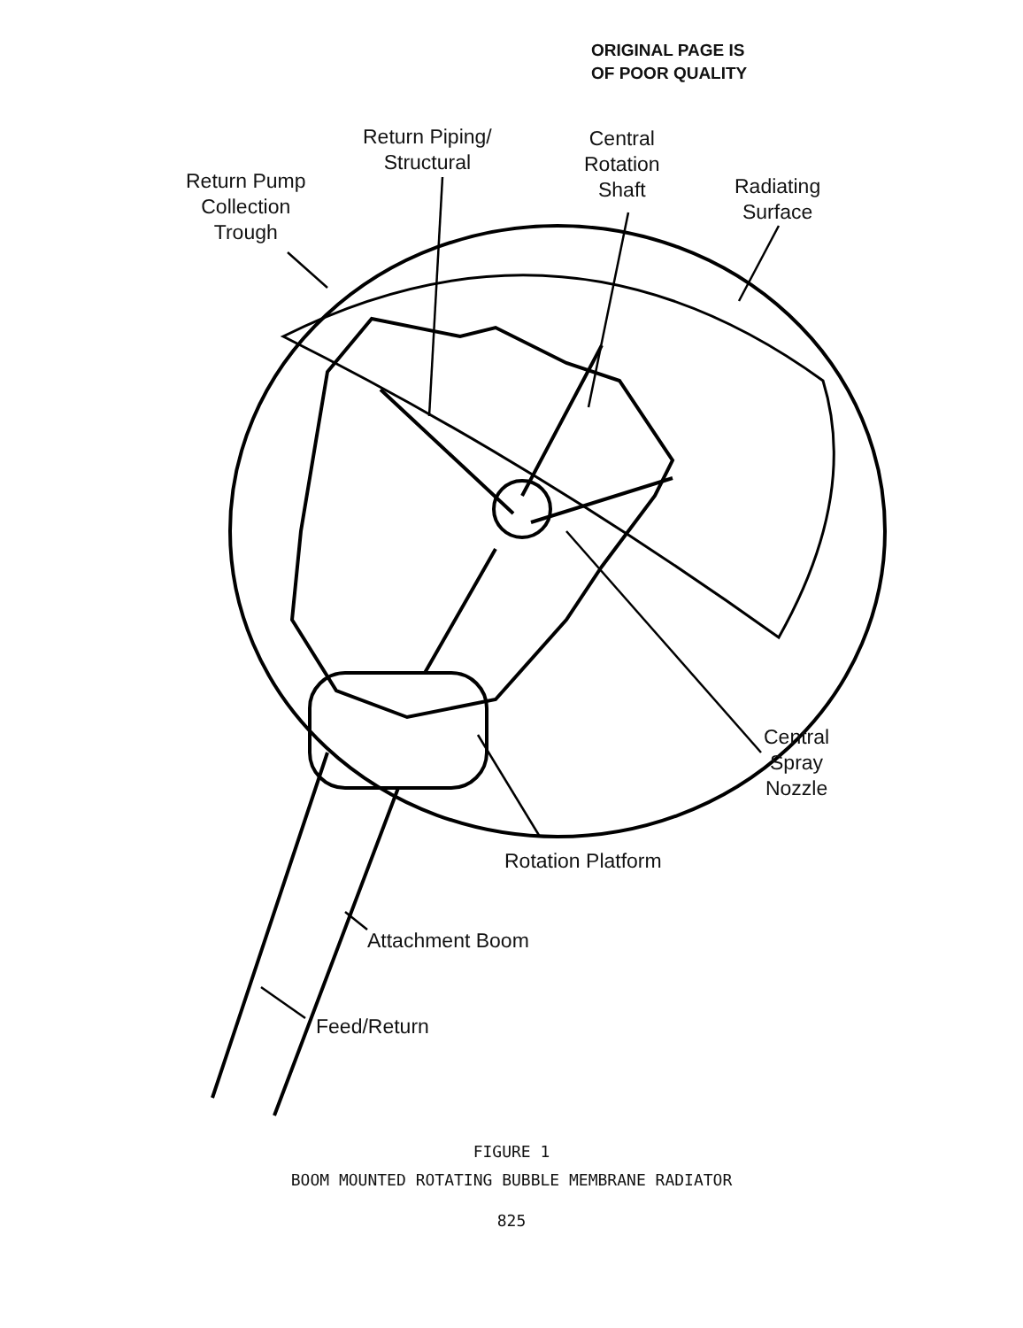ORIGINAL PAGE IS
OF POOR QUALITY
Return Piping/
Structural
Central
Rotation
Shaft
Return Pump
Collection
Trough
Radiating
Surface
Central
Spray
Nozzle
Rotation Platform
Attachment Boom
Feed/Return
FIGURE 1
BOOM MOUNTED ROTATING BUBBLE MEMBRANE RADIATOR
825